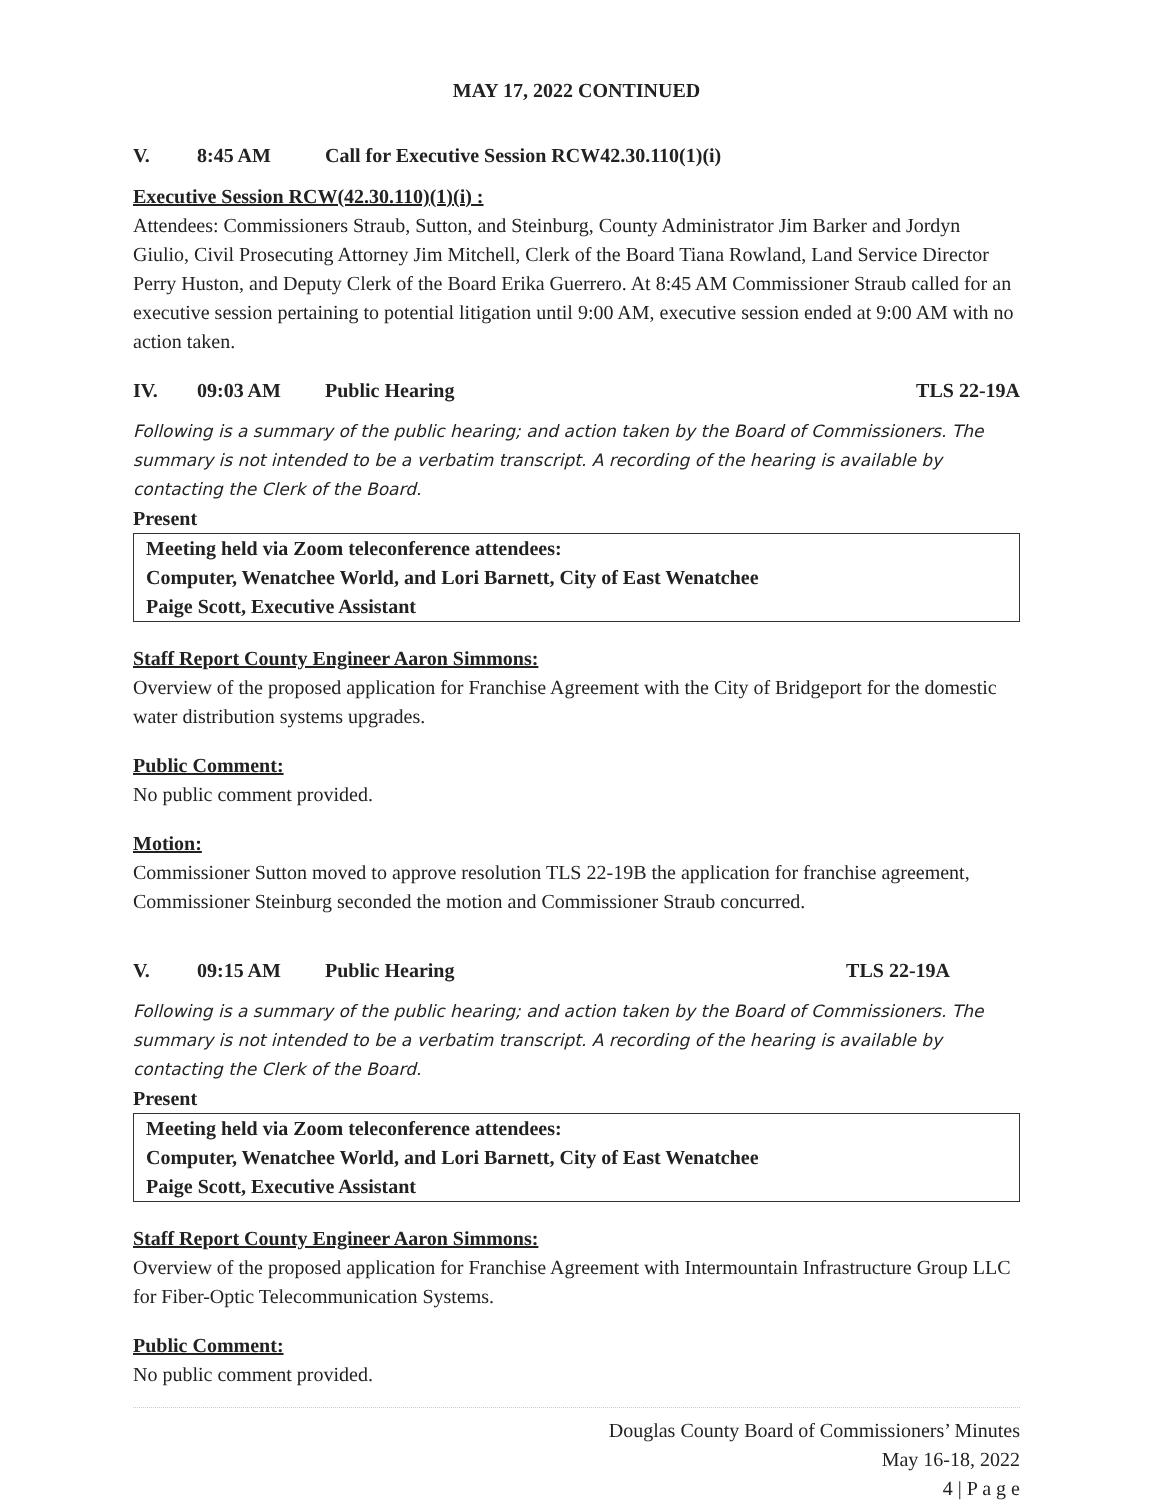MAY 17, 2022 CONTINUED
V. 8:45 AM Call for Executive Session RCW42.30.110(1)(i)
Executive Session RCW(42.30.110)(1)(i) :
Attendees: Commissioners Straub, Sutton, and Steinburg, County Administrator Jim Barker and Jordyn Giulio, Civil Prosecuting Attorney Jim Mitchell, Clerk of the Board Tiana Rowland, Land Service Director Perry Huston, and Deputy Clerk of the Board Erika Guerrero. At 8:45 AM Commissioner Straub called for an executive session pertaining to potential litigation until 9:00 AM, executive session ended at 9:00 AM with no action taken.
IV. 09:03 AM Public Hearing TLS 22-19A
Following is a summary of the public hearing; and action taken by the Board of Commissioners. The summary is not intended to be a verbatim transcript. A recording of the hearing is available by contacting the Clerk of the Board.
Present
Meeting held via Zoom teleconference attendees:
Computer, Wenatchee World, and Lori Barnett, City of East Wenatchee
Paige Scott, Executive Assistant
Staff Report County Engineer Aaron Simmons:
Overview of the proposed application for Franchise Agreement with the City of Bridgeport for the domestic water distribution systems upgrades.
Public Comment:
No public comment provided.
Motion:
Commissioner Sutton moved to approve resolution TLS 22-19B the application for franchise agreement, Commissioner Steinburg seconded the motion and Commissioner Straub concurred.
V. 09:15 AM Public Hearing TLS 22-19A
Following is a summary of the public hearing; and action taken by the Board of Commissioners. The summary is not intended to be a verbatim transcript. A recording of the hearing is available by contacting the Clerk of the Board.
Present
Meeting held via Zoom teleconference attendees:
Computer, Wenatchee World, and Lori Barnett, City of East Wenatchee
Paige Scott, Executive Assistant
Staff Report County Engineer Aaron Simmons:
Overview of the proposed application for Franchise Agreement with Intermountain Infrastructure Group LLC for Fiber-Optic Telecommunication Systems.
Public Comment:
No public comment provided.
Douglas County Board of Commissioners’ Minutes
May 16-18, 2022
4 | P a g e